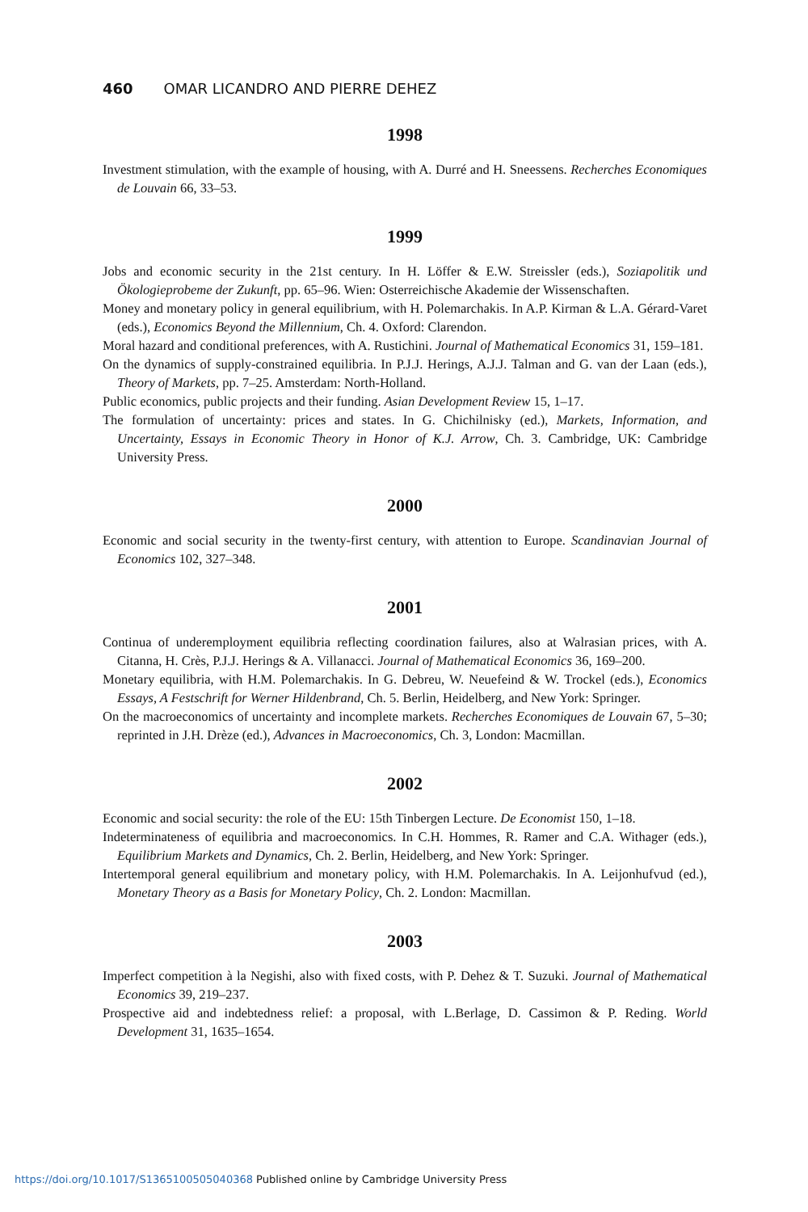460 OMAR LICANDRO AND PIERRE DEHEZ
1998
Investment stimulation, with the example of housing, with A. Durré and H. Sneessens. Recherches Economiques de Louvain 66, 33–53.
1999
Jobs and economic security in the 21st century. In H. Löffer & E.W. Streissler (eds.), Soziapolitik und Ökologieprobeme der Zukunft, pp. 65–96. Wien: Osterreichische Akademie der Wissenschaften.
Money and monetary policy in general equilibrium, with H. Polemarchakis. In A.P. Kirman & L.A. Gérard-Varet (eds.), Economics Beyond the Millennium, Ch. 4. Oxford: Clarendon.
Moral hazard and conditional preferences, with A. Rustichini. Journal of Mathematical Economics 31, 159–181.
On the dynamics of supply-constrained equilibria. In P.J.J. Herings, A.J.J. Talman and G. van der Laan (eds.), Theory of Markets, pp. 7–25. Amsterdam: North-Holland.
Public economics, public projects and their funding. Asian Development Review 15, 1–17.
The formulation of uncertainty: prices and states. In G. Chichilnisky (ed.), Markets, Information, and Uncertainty, Essays in Economic Theory in Honor of K.J. Arrow, Ch. 3. Cambridge, UK: Cambridge University Press.
2000
Economic and social security in the twenty-first century, with attention to Europe. Scandinavian Journal of Economics 102, 327–348.
2001
Continua of underemployment equilibria reflecting coordination failures, also at Walrasian prices, with A. Citanna, H. Crès, P.J.J. Herings & A. Villanacci. Journal of Mathematical Economics 36, 169–200.
Monetary equilibria, with H.M. Polemarchakis. In G. Debreu, W. Neuefeind & W. Trockel (eds.), Economics Essays, A Festschrift for Werner Hildenbrand, Ch. 5. Berlin, Heidelberg, and New York: Springer.
On the macroeconomics of uncertainty and incomplete markets. Recherches Economiques de Louvain 67, 5–30; reprinted in J.H. Drèze (ed.), Advances in Macroeconomics, Ch. 3, London: Macmillan.
2002
Economic and social security: the role of the EU: 15th Tinbergen Lecture. De Economist 150, 1–18.
Indeterminateness of equilibria and macroeconomics. In C.H. Hommes, R. Ramer and C.A. Withager (eds.), Equilibrium Markets and Dynamics, Ch. 2. Berlin, Heidelberg, and New York: Springer.
Intertemporal general equilibrium and monetary policy, with H.M. Polemarchakis. In A. Leijonhufvud (ed.), Monetary Theory as a Basis for Monetary Policy, Ch. 2. London: Macmillan.
2003
Imperfect competition à la Negishi, also with fixed costs, with P. Dehez & T. Suzuki. Journal of Mathematical Economics 39, 219–237.
Prospective aid and indebtedness relief: a proposal, with L.Berlage, D. Cassimon & P. Reding. World Development 31, 1635–1654.
https://doi.org/10.1017/S1365100505040368 Published online by Cambridge University Press